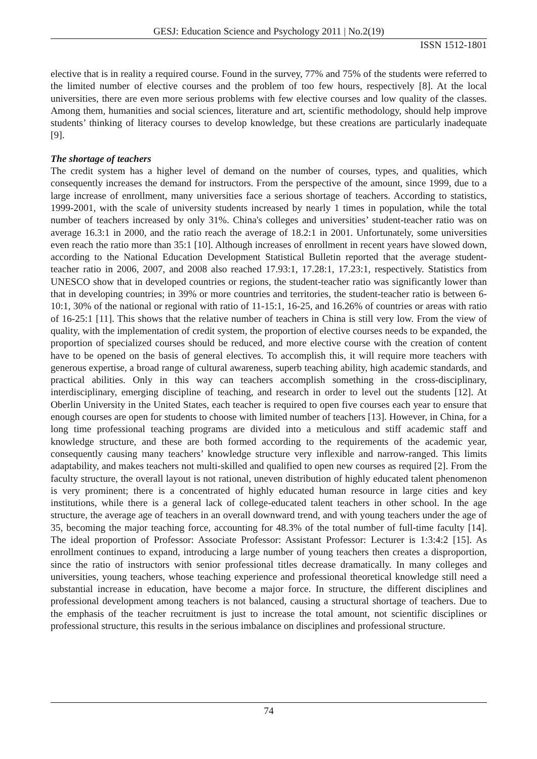GESJ: Education Science and Psychology 2011 | No.2(19)
ISSN 1512-1801
elective that is in reality a required course. Found in the survey, 77% and 75% of the students were referred to the limited number of elective courses and the problem of too few hours, respectively [8]. At the local universities, there are even more serious problems with few elective courses and low quality of the classes. Among them, humanities and social sciences, literature and art, scientific methodology, should help improve students’ thinking of literacy courses to develop knowledge, but these creations are particularly inadequate [9].
The shortage of teachers
The credit system has a higher level of demand on the number of courses, types, and qualities, which consequently increases the demand for instructors. From the perspective of the amount, since 1999, due to a large increase of enrollment, many universities face a serious shortage of teachers. According to statistics, 1999-2001, with the scale of university students increased by nearly 1 times in population, while the total number of teachers increased by only 31%. China's colleges and universities’ student-teacher ratio was on average 16.3:1 in 2000, and the ratio reach the average of 18.2:1 in 2001. Unfortunately, some universities even reach the ratio more than 35:1 [10]. Although increases of enrollment in recent years have slowed down, according to the National Education Development Statistical Bulletin reported that the average student-teacher ratio in 2006, 2007, and 2008 also reached 17.93:1, 17.28:1, 17.23:1, respectively. Statistics from UNESCO show that in developed countries or regions, the student-teacher ratio was significantly lower than that in developing countries; in 39% or more countries and territories, the student-teacher ratio is between 6-10:1, 30% of the national or regional with ratio of 11-15:1, 16-25, and 16.26% of countries or areas with ratio of 16-25:1 [11]. This shows that the relative number of teachers in China is still very low. From the view of quality, with the implementation of credit system, the proportion of elective courses needs to be expanded, the proportion of specialized courses should be reduced, and more elective course with the creation of content have to be opened on the basis of general electives. To accomplish this, it will require more teachers with generous expertise, a broad range of cultural awareness, superb teaching ability, high academic standards, and practical abilities. Only in this way can teachers accomplish something in the cross-disciplinary, interdisciplinary, emerging discipline of teaching, and research in order to level out the students [12]. At Oberlin University in the United States, each teacher is required to open five courses each year to ensure that enough courses are open for students to choose with limited number of teachers [13]. However, in China, for a long time professional teaching programs are divided into a meticulous and stiff academic staff and knowledge structure, and these are both formed according to the requirements of the academic year, consequently causing many teachers’ knowledge structure very inflexible and narrow-ranged. This limits adaptability, and makes teachers not multi-skilled and qualified to open new courses as required [2]. From the faculty structure, the overall layout is not rational, uneven distribution of highly educated talent phenomenon is very prominent; there is a concentrated of highly educated human resource in large cities and key institutions, while there is a general lack of college-educated talent teachers in other school. In the age structure, the average age of teachers in an overall downward trend, and with young teachers under the age of 35, becoming the major teaching force, accounting for 48.3% of the total number of full-time faculty [14]. The ideal proportion of Professor: Associate Professor: Assistant Professor: Lecturer is 1:3:4:2 [15]. As enrollment continues to expand, introducing a large number of young teachers then creates a disproportion, since the ratio of instructors with senior professional titles decrease dramatically. In many colleges and universities, young teachers, whose teaching experience and professional theoretical knowledge still need a substantial increase in education, have become a major force. In structure, the different disciplines and professional development among teachers is not balanced, causing a structural shortage of teachers. Due to the emphasis of the teacher recruitment is just to increase the total amount, not scientific disciplines or professional structure, this results in the serious imbalance on disciplines and professional structure.
74